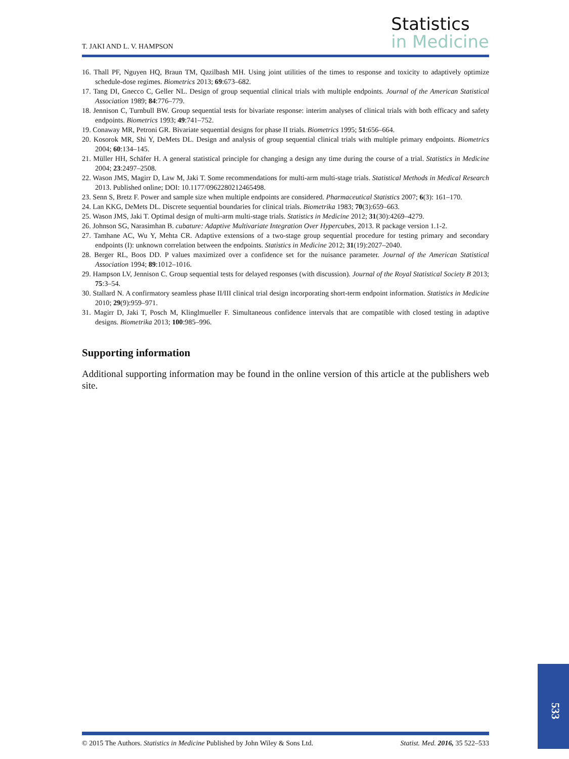T. JAKI AND L. V. HAMPSON
Statistics
in Medicine
16. Thall PF, Nguyen HQ, Braun TM, Qazilbash MH. Using joint utilities of the times to response and toxicity to adaptively optimize schedule-dose regimes. Biometrics 2013; 69:673–682.
17. Tang DI, Gnecco C, Geller NL. Design of group sequential clinical trials with multiple endpoints. Journal of the American Statistical Association 1989; 84:776–779.
18. Jennison C, Turnbull BW. Group sequential tests for bivariate response: interim analyses of clinical trials with both efficacy and safety endpoints. Biometrics 1993; 49:741–752.
19. Conaway MR, Petroni GR. Bivariate sequential designs for phase II trials. Biometrics 1995; 51:656–664.
20. Kosorok MR, Shi Y, DeMets DL. Design and analysis of group sequential clinical trials with multiple primary endpoints. Biometrics 2004; 60:134–145.
21. Müller HH, Schäfer H. A general statistical principle for changing a design any time during the course of a trial. Statistics in Medicine 2004; 23:2497–2508.
22. Wason JMS, Magirr D, Law M, Jaki T. Some recommendations for multi-arm multi-stage trials. Statistical Methods in Medical Research 2013. Published online; DOI: 10.1177/0962280212465498.
23. Senn S, Bretz F. Power and sample size when multiple endpoints are considered. Pharmaceutical Statistics 2007; 6(3): 161–170.
24. Lan KKG, DeMets DL. Discrete sequential boundaries for clinical trials. Biometrika 1983; 70(3):659–663.
25. Wason JMS, Jaki T. Optimal design of multi-arm multi-stage trials. Statistics in Medicine 2012; 31(30):4269–4279.
26. Johnson SG, Narasimhan B. cubature: Adaptive Multivariate Integration Over Hypercubes, 2013. R package version 1.1-2.
27. Tamhane AC, Wu Y, Mehta CR. Adaptive extensions of a two-stage group sequential procedure for testing primary and secondary endpoints (I): unknown correlation between the endpoints. Statistics in Medicine 2012; 31(19):2027–2040.
28. Berger RL, Boos DD. P values maximized over a confidence set for the nuisance parameter. Journal of the American Statistical Association 1994; 89:1012–1016.
29. Hampson LV, Jennison C. Group sequential tests for delayed responses (with discussion). Journal of the Royal Statistical Society B 2013; 75:3–54.
30. Stallard N. A confirmatory seamless phase II/III clinical trial design incorporating short-term endpoint information. Statistics in Medicine 2010; 29(9):959–971.
31. Magirr D, Jaki T, Posch M, Klinglmueller F. Simultaneous confidence intervals that are compatible with closed testing in adaptive designs. Biometrika 2013; 100:985–996.
Supporting information
Additional supporting information may be found in the online version of this article at the publishers web site.
533
© 2015 The Authors. Statistics in Medicine Published by John Wiley & Sons Ltd. Statist. Med. 2016, 35 522–533